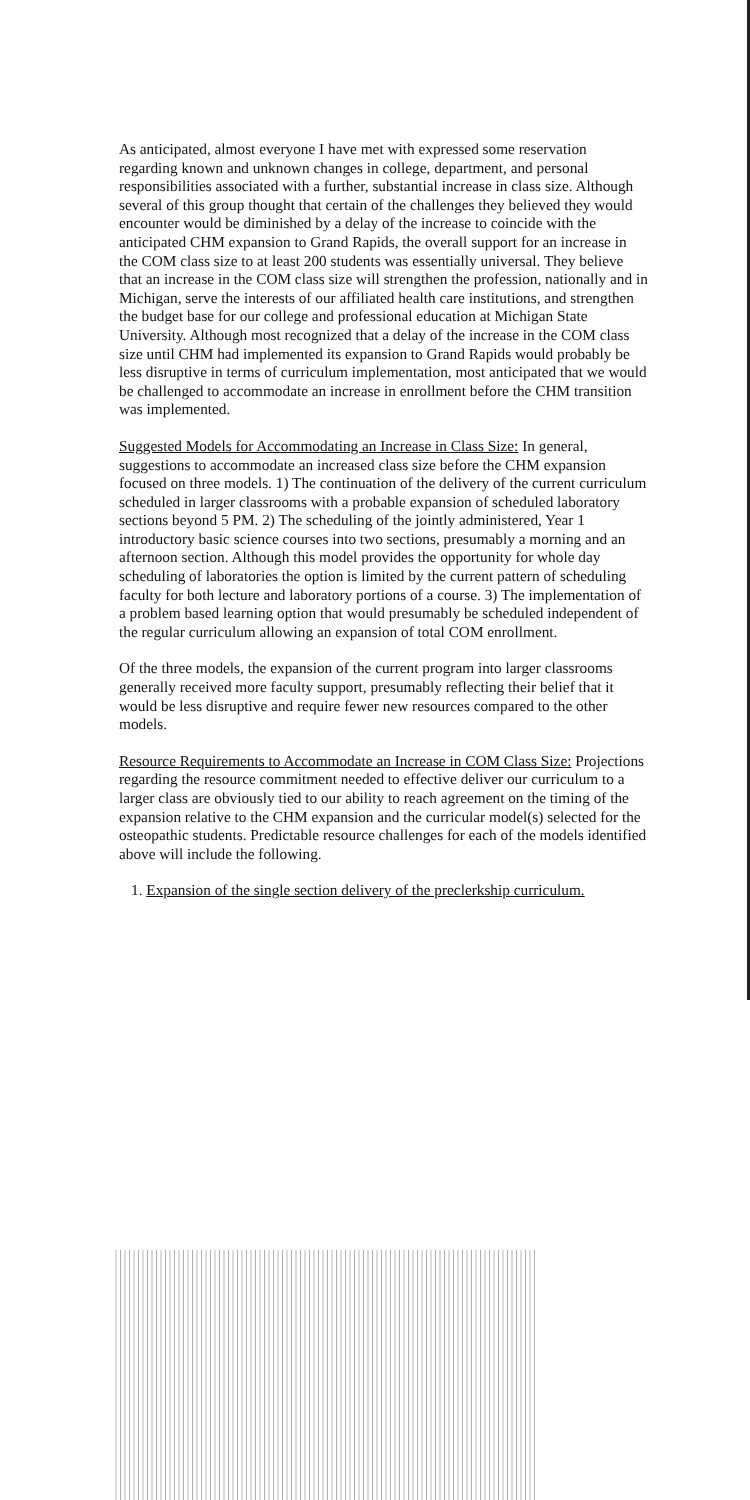As anticipated, almost everyone I have met with expressed some reservation regarding known and unknown changes in college, department, and personal responsibilities associated with a further, substantial increase in class size. Although several of this group thought that certain of the challenges they believed they would encounter would be diminished by a delay of the increase to coincide with the anticipated CHM expansion to Grand Rapids, the overall support for an increase in the COM class size to at least 200 students was essentially universal. They believe that an increase in the COM class size will strengthen the profession, nationally and in Michigan, serve the interests of our affiliated health care institutions, and strengthen the budget base for our college and professional education at Michigan State University. Although most recognized that a delay of the increase in the COM class size until CHM had implemented its expansion to Grand Rapids would probably be less disruptive in terms of curriculum implementation, most anticipated that we would be challenged to accommodate an increase in enrollment before the CHM transition was implemented.
Suggested Models for Accommodating an Increase in Class Size: In general, suggestions to accommodate an increased class size before the CHM expansion focused on three models. 1) The continuation of the delivery of the current curriculum scheduled in larger classrooms with a probable expansion of scheduled laboratory sections beyond 5 PM. 2) The scheduling of the jointly administered, Year 1 introductory basic science courses into two sections, presumably a morning and an afternoon section. Although this model provides the opportunity for whole day scheduling of laboratories the option is limited by the current pattern of scheduling faculty for both lecture and laboratory portions of a course. 3) The implementation of a problem based learning option that would presumably be scheduled independent of the regular curriculum allowing an expansion of total COM enrollment.
Of the three models, the expansion of the current program into larger classrooms generally received more faculty support, presumably reflecting their belief that it would be less disruptive and require fewer new resources compared to the other models.
Resource Requirements to Accommodate an Increase in COM Class Size: Projections regarding the resource commitment needed to effective deliver our curriculum to a larger class are obviously tied to our ability to reach agreement on the timing of the expansion relative to the CHM expansion and the curricular model(s) selected for the osteopathic students. Predictable resource challenges for each of the models identified above will include the following.
1. Expansion of the single section delivery of the preclerkship curriculum.